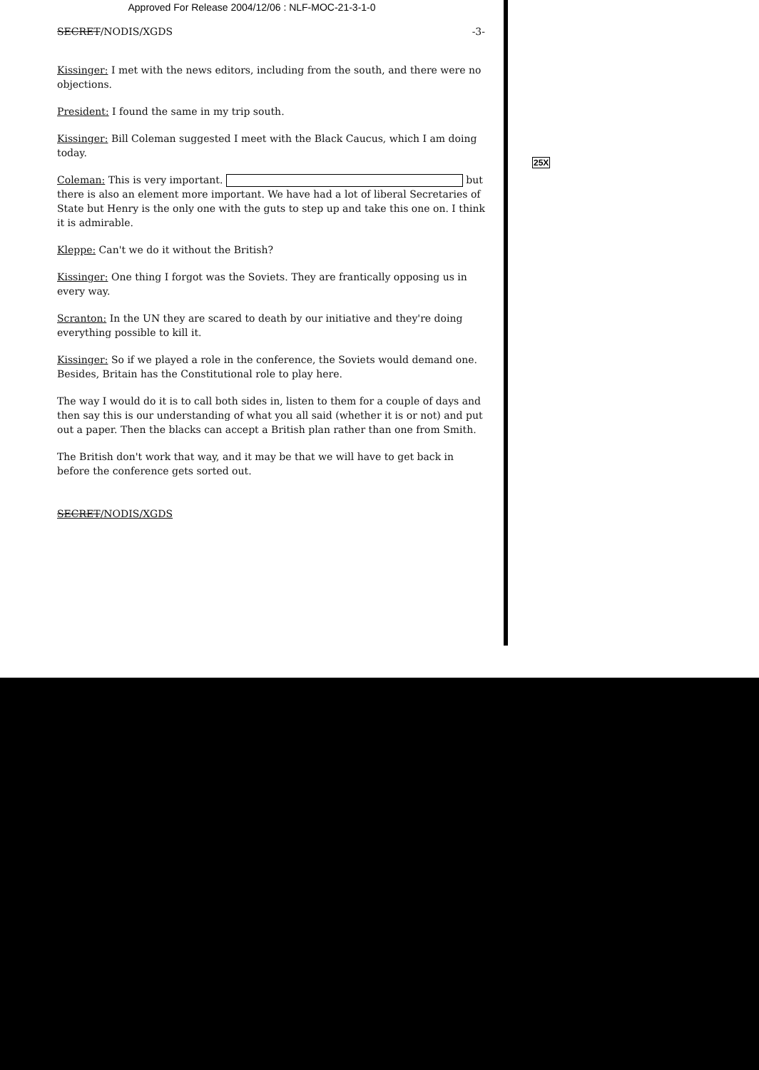Approved For Release 2004/12/06 : NLF-MOC-21-3-1-0
SECRET/NODIS/XGDS -3-
Kissinger: I met with the news editors, including from the south, and there were no objections.
President: I found the same in my trip south.
Kissinger: Bill Coleman suggested I meet with the Black Caucus, which I am doing today.
Coleman: This is very important. but there is also an element more important. We have had a lot of liberal Secretaries of State but Henry is the only one with the guts to step up and take this one on. I think it is admirable.
Kleppe: Can't we do it without the British?
Kissinger: One thing I forgot was the Soviets. They are frantically opposing us in every way.
Scranton: In the UN they are scared to death by our initiative and they're doing everything possible to kill it.
Kissinger: So if we played a role in the conference, the Soviets would demand one. Besides, Britain has the Constitutional role to play here.
The way I would do it is to call both sides in, listen to them for a couple of days and then say this is our understanding of what you all said (whether it is or not) and put out a paper. Then the blacks can accept a British plan rather than one from Smith.
The British don't work that way, and it may be that we will have to get back in before the conference gets sorted out.
SECRET/NODIS/XGDS
25X